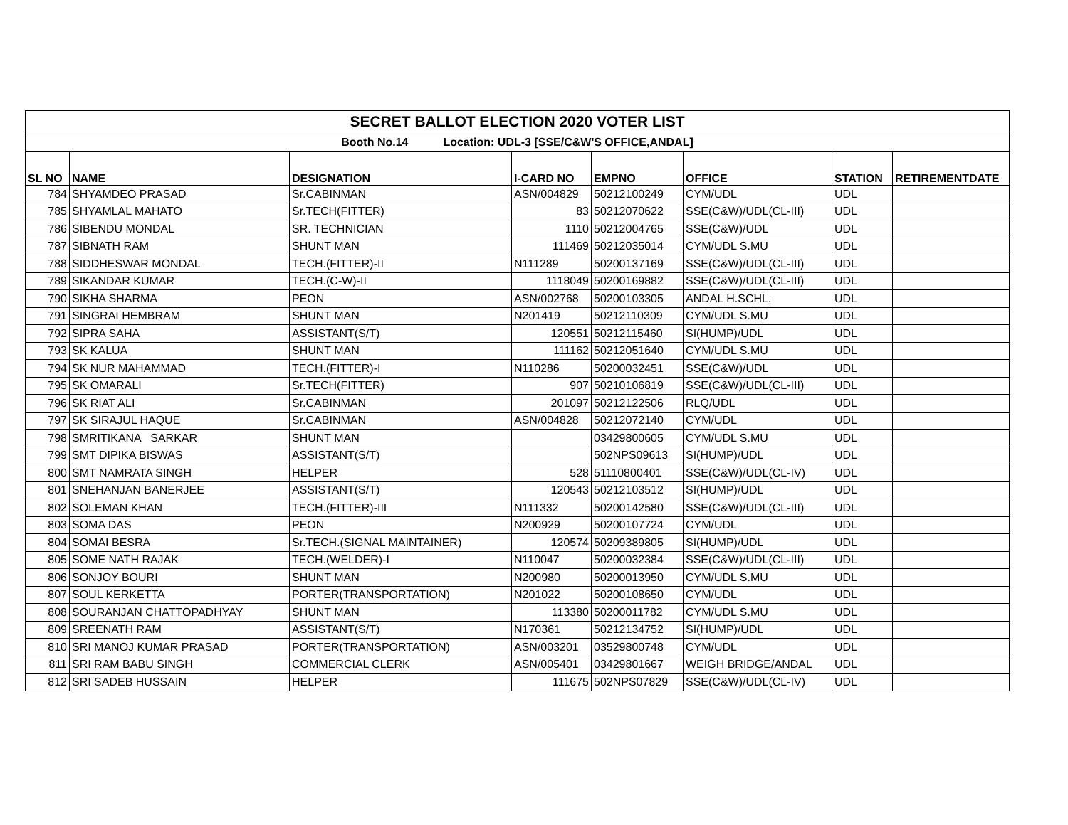| SECRET BALLOT ELECTION 2020 VOTER LIST | | | | | | | |
| --- | --- | --- | --- | --- | --- | --- | --- |
| Booth No.14 Location: UDL-3 [SSE/C&W'S OFFICE,ANDAL] | | | | | | | |
| SL NO | NAME | DESIGNATION | I-CARD NO | EMPNO | OFFICE | STATION | RETIREMENTDATE |
| 784 | SHYAMDEO PRASAD | Sr.CABINMAN | ASN/004829 | 50212100249 | CYM/UDL | UDL | |
| 785 | SHYAMLAL MAHATO | Sr.TECH(FITTER) | 83 | 50212070622 | SSE(C&W)/UDL(CL-III) | UDL | |
| 786 | SIBENDU MONDAL | SR. TECHNICIAN | 1110 | 50212004765 | SSE(C&W)/UDL | UDL | |
| 787 | SIBNATH RAM | SHUNT MAN | 111469 | 50212035014 | CYM/UDL S.MU | UDL | |
| 788 | SIDDHESWAR MONDAL | TECH.(FITTER)-II | N111289 | 50200137169 | SSE(C&W)/UDL(CL-III) | UDL | |
| 789 | SIKANDAR KUMAR | TECH.(C-W)-II | 1118049 | 50200169882 | SSE(C&W)/UDL(CL-III) | UDL | |
| 790 | SIKHA SHARMA | PEON | ASN/002768 | 50200103305 | ANDAL H.SCHL. | UDL | |
| 791 | SINGRAI HEMBRAM | SHUNT MAN | N201419 | 50212110309 | CYM/UDL S.MU | UDL | |
| 792 | SIPRA SAHA | ASSISTANT(S/T) | 120551 | 50212115460 | SI(HUMP)/UDL | UDL | |
| 793 | SK KALUA | SHUNT MAN | 111162 | 50212051640 | CYM/UDL S.MU | UDL | |
| 794 | SK NUR MAHAMMAD | TECH.(FITTER)-I | N110286 | 50200032451 | SSE(C&W)/UDL | UDL | |
| 795 | SK OMARALI | Sr.TECH(FITTER) | 907 | 50210106819 | SSE(C&W)/UDL(CL-III) | UDL | |
| 796 | SK RIAT ALI | Sr.CABINMAN | 201097 | 50212122506 | RLQ/UDL | UDL | |
| 797 | SK SIRAJUL HAQUE | Sr.CABINMAN | ASN/004828 | 50212072140 | CYM/UDL | UDL | |
| 798 | SMRITIKANA SARKAR | SHUNT MAN | | 03429800605 | CYM/UDL S.MU | UDL | |
| 799 | SMT DIPIKA BISWAS | ASSISTANT(S/T) | | 502NPS09613 | SI(HUMP)/UDL | UDL | |
| 800 | SMT NAMRATA SINGH | HELPER | 528 | 51110800401 | SSE(C&W)/UDL(CL-IV) | UDL | |
| 801 | SNEHANJAN BANERJEE | ASSISTANT(S/T) | 120543 | 50212103512 | SI(HUMP)/UDL | UDL | |
| 802 | SOLEMAN KHAN | TECH.(FITTER)-III | N111332 | 50200142580 | SSE(C&W)/UDL(CL-III) | UDL | |
| 803 | SOMA DAS | PEON | N200929 | 50200107724 | CYM/UDL | UDL | |
| 804 | SOMAI BESRA | Sr.TECH.(SIGNAL MAINTAINER) | 120574 | 50209389805 | SI(HUMP)/UDL | UDL | |
| 805 | SOME NATH RAJAK | TECH.(WELDER)-I | N110047 | 50200032384 | SSE(C&W)/UDL(CL-III) | UDL | |
| 806 | SONJOY BOURI | SHUNT MAN | N200980 | 50200013950 | CYM/UDL S.MU | UDL | |
| 807 | SOUL KERKETTA | PORTER(TRANSPORTATION) | N201022 | 50200108650 | CYM/UDL | UDL | |
| 808 | SOURANJAN CHATTOPADHYAY | SHUNT MAN | 113380 | 50200011782 | CYM/UDL S.MU | UDL | |
| 809 | SREENATH RAM | ASSISTANT(S/T) | N170361 | 50212134752 | SI(HUMP)/UDL | UDL | |
| 810 | SRI MANOJ KUMAR PRASAD | PORTER(TRANSPORTATION) | ASN/003201 | 03529800748 | CYM/UDL | UDL | |
| 811 | SRI RAM BABU SINGH | COMMERCIAL CLERK | ASN/005401 | 03429801667 | WEIGH BRIDGE/ANDAL | UDL | |
| 812 | SRI SADEB HUSSAIN | HELPER | 111675 | 502NPS07829 | SSE(C&W)/UDL(CL-IV) | UDL | |